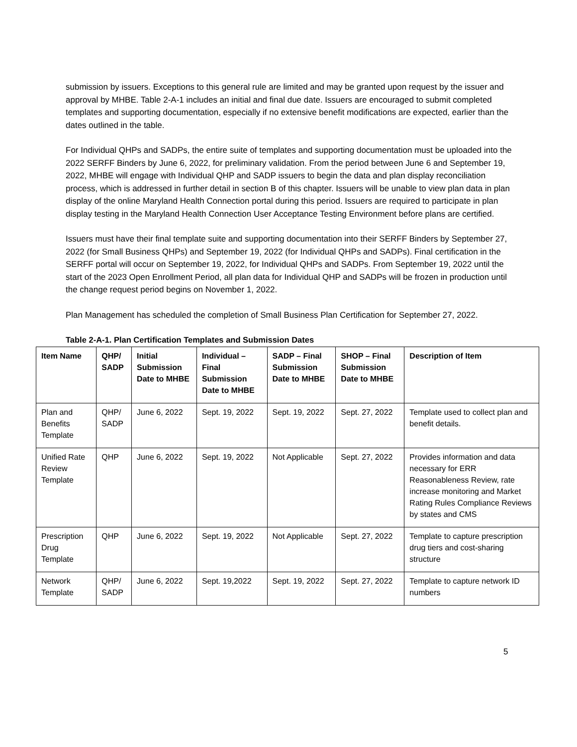submission by issuers. Exceptions to this general rule are limited and may be granted upon request by the issuer and approval by MHBE. Table 2-A-1 includes an initial and final due date. Issuers are encouraged to submit completed templates and supporting documentation, especially if no extensive benefit modifications are expected, earlier than the dates outlined in the table.
For Individual QHPs and SADPs, the entire suite of templates and supporting documentation must be uploaded into the 2022 SERFF Binders by June 6, 2022, for preliminary validation. From the period between June 6 and September 19, 2022, MHBE will engage with Individual QHP and SADP issuers to begin the data and plan display reconciliation process, which is addressed in further detail in section B of this chapter. Issuers will be unable to view plan data in plan display of the online Maryland Health Connection portal during this period. Issuers are required to participate in plan display testing in the Maryland Health Connection User Acceptance Testing Environment before plans are certified.
Issuers must have their final template suite and supporting documentation into their SERFF Binders by September 27, 2022 (for Small Business QHPs) and September 19, 2022 (for Individual QHPs and SADPs). Final certification in the SERFF portal will occur on September 19, 2022, for Individual QHPs and SADPs. From September 19, 2022 until the start of the 2023 Open Enrollment Period, all plan data for Individual QHP and SADPs will be frozen in production until the change request period begins on November 1, 2022.
Plan Management has scheduled the completion of Small Business Plan Certification for September 27, 2022.
Table 2-A-1. Plan Certification Templates and Submission Dates
| Item Name | QHP/ SADP | Initial Submission Date to MHBE | Individual – Final Submission Date to MHBE | SADP – Final Submission Date to MHBE | SHOP – Final Submission Date to MHBE | Description of Item |
| --- | --- | --- | --- | --- | --- | --- |
| Plan and Benefits Template | QHP/ SADP | June 6, 2022 | Sept. 19, 2022 | Sept. 19, 2022 | Sept. 27, 2022 | Template used to collect plan and benefit details. |
| Unified Rate Review Template | QHP | June 6, 2022 | Sept. 19, 2022 | Not Applicable | Sept. 27, 2022 | Provides information and data necessary for ERR Reasonableness Review, rate increase monitoring and Market Rating Rules Compliance Reviews by states and CMS |
| Prescription Drug Template | QHP | June 6, 2022 | Sept. 19, 2022 | Not Applicable | Sept. 27, 2022 | Template to capture prescription drug tiers and cost-sharing structure |
| Network Template | QHP/ SADP | June 6, 2022 | Sept. 19,2022 | Sept. 19, 2022 | Sept. 27, 2022 | Template to capture network ID numbers |
5